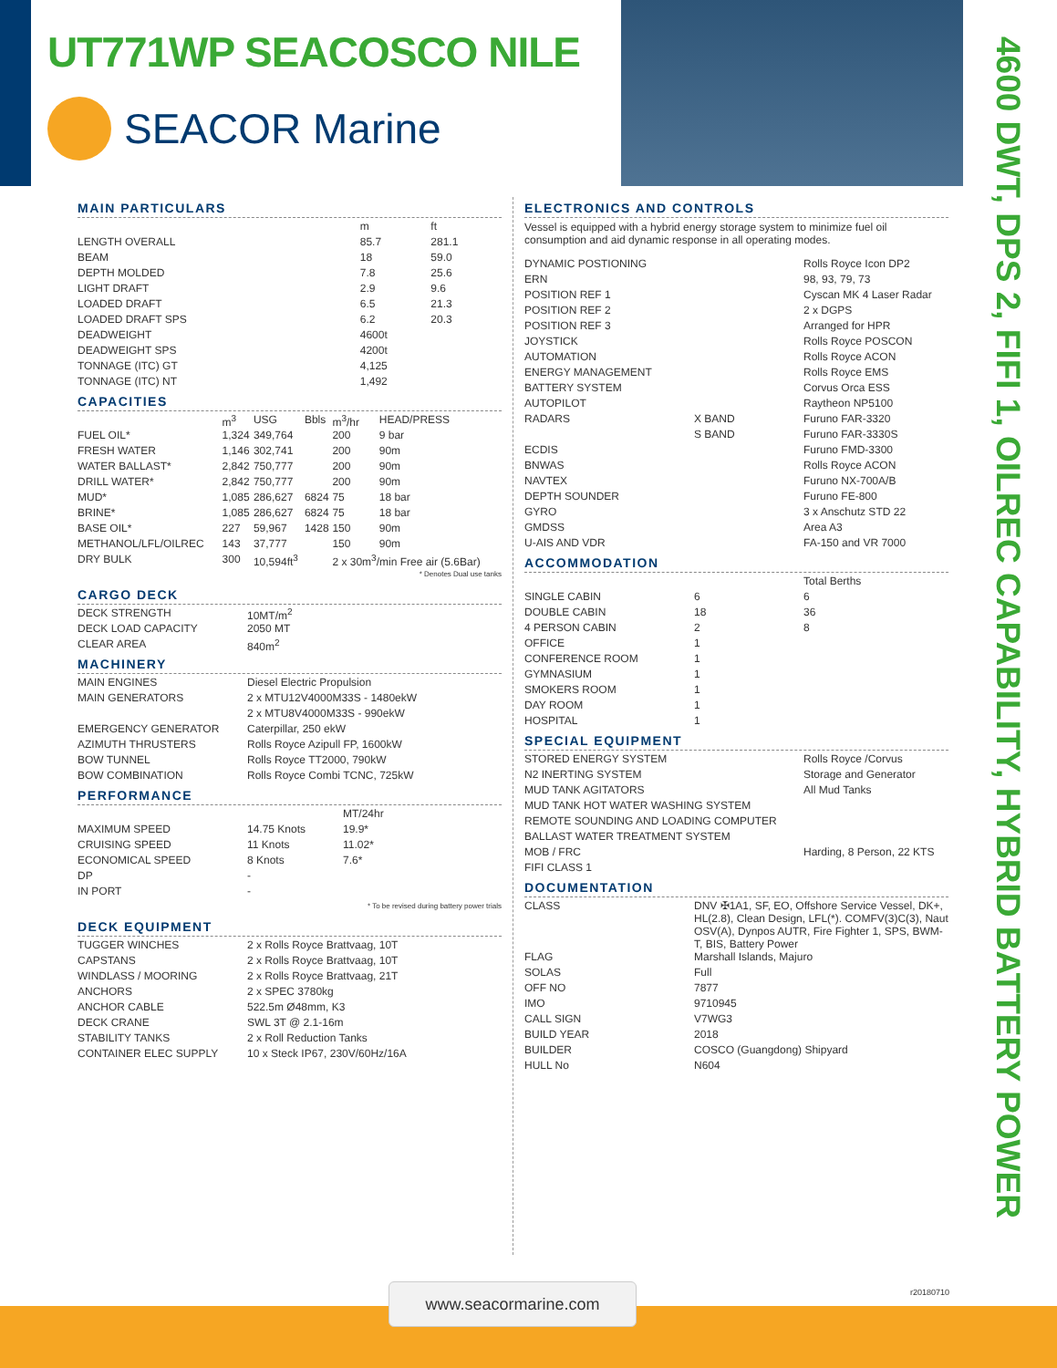UT771WP SEACOSCO NILE
SEACOR Marine
4600 DWT, DPS 2, FIFI 1, OILREC CAPABILITY, HYBRID BATTERY POWER
MAIN PARTICULARS
| | m | ft |
| --- | --- | --- |
| LENGTH OVERALL | 85.7 | 281.1 |
| BEAM | 18 | 59.0 |
| DEPTH MOLDED | 7.8 | 25.6 |
| LIGHT DRAFT | 2.9 | 9.6 |
| LOADED DRAFT | 6.5 | 21.3 |
| LOADED DRAFT SPS | 6.2 | 20.3 |
| DEADWEIGHT | 4600t | |
| DEADWEIGHT SPS | 4200t | |
| TONNAGE (ITC) GT | 4,125 | |
| TONNAGE (ITC) NT | 1,492 | |
CAPACITIES
| | m<sup>3</sup> | USG | Bbls | m<sup>3</sup>/hr | HEAD/PRESS |
| --- | --- | --- | --- | --- | --- |
| FUEL OIL* | 1,324 | 349,764 | | 200 | 9 bar |
| FRESH WATER | 1,146 | 302,741 | | 200 | 90m |
| WATER BALLAST* | 2,842 | 750,777 | | 200 | 90m |
| DRILL WATER* | 2,842 | 750,777 | | 200 | 90m |
| MUD* | 1,085 | 286,627 | 6824 | 75 | 18 bar |
| BRINE* | 1,085 | 286,627 | 6824 | 75 | 18 bar |
| BASE OIL* | 227 | 59,967 | 1428 | 150 | 90m |
| METHANOL/LFL/OILREC | 143 | 37,777 | | 150 | 90m |
| DRY BULK | 300 | 10,594ft<sup>3</sup> | | 2 x 30m<sup>3</sup>/min Free air (5.6Bar) | |
* Denotes Dual use tanks
CARGO DECK
| DECK STRENGTH | 10MT/m<sup>2</sup> |
| DECK LOAD CAPACITY | 2050 MT |
| CLEAR AREA | 840m<sup>2</sup> |
MACHINERY
| MAIN ENGINES | Diesel Electric Propulsion |
| MAIN GENERATORS | 2 x MTU12V4000M33S - 1480ekW |
| | 2 x MTU8V4000M33S - 990ekW |
| EMERGENCY GENERATOR | Caterpillar, 250 ekW |
| AZIMUTH THRUSTERS | Rolls Royce Azipull FP, 1600kW |
| BOW TUNNEL | Rolls Royce TT2000, 790kW |
| BOW COMBINATION | Rolls Royce Combi TCNC, 725kW |
PERFORMANCE
| | | MT/24hr |
| --- | --- | --- |
| MAXIMUM SPEED | 14.75 Knots | 19.9* |
| CRUISING SPEED | 11 Knots | 11.02* |
| ECONOMICAL SPEED | 8 Knots | 7.6* |
| DP | - | |
| IN PORT | - | |
* To be revised during battery power trials
DECK EQUIPMENT
| TUGGER WINCHES | 2 x Rolls Royce Brattvaag, 10T |
| CAPSTANS | 2 x Rolls Royce Brattvaag, 10T |
| WINDLASS / MOORING | 2 x Rolls Royce Brattvaag, 21T |
| ANCHORS | 2 x SPEC 3780kg |
| ANCHOR CABLE | 522.5m Ø48mm, K3 |
| DECK CRANE | SWL 3T @ 2.1-16m |
| STABILITY TANKS | 2 x Roll Reduction Tanks |
| CONTAINER ELEC SUPPLY | 10 x Steck IP67, 230V/60Hz/16A |
ELECTRONICS AND CONTROLS
Vessel is equipped with a hybrid energy storage system to minimize fuel oil consumption and aid dynamic response in all operating modes.
| DYNAMIC POSTIONING | | Rolls Royce Icon DP2 |
| ERN | | 98, 93, 79, 73 |
| POSITION REF 1 | | Cyscan MK 4 Laser Radar |
| POSITION REF 2 | | 2 x DGPS |
| POSITION REF 3 | | Arranged for HPR |
| JOYSTICK | | Rolls Royce POSCON |
| AUTOMATION | | Rolls Royce ACON |
| ENERGY MANAGEMENT | | Rolls Royce EMS |
| BATTERY SYSTEM | | Corvus Orca ESS |
| AUTOPILOT | | Raytheon NP5100 |
| RADARS | X BAND | Furuno FAR-3320 |
| | S BAND | Furuno FAR-3330S |
| ECDIS | | Furuno FMD-3300 |
| BNWAS | | Rolls Royce ACON |
| NAVTEX | | Furuno NX-700A/B |
| DEPTH SOUNDER | | Furuno FE-800 |
| GYRO | | 3 x Anschutz STD 22 |
| GMDSS | | Area A3 |
| U-AIS AND VDR | | FA-150 and VR 7000 |
ACCOMMODATION
| | | Total Berths |
| --- | --- | --- |
| SINGLE CABIN | 6 | 6 |
| DOUBLE CABIN | 18 | 36 |
| 4 PERSON CABIN | 2 | 8 |
| OFFICE | 1 | |
| CONFERENCE ROOM | 1 | |
| GYMNASIUM | 1 | |
| SMOKERS ROOM | 1 | |
| DAY ROOM | 1 | |
| HOSPITAL | 1 | |
SPECIAL EQUIPMENT
| STORED ENERGY SYSTEM | Rolls Royce /Corvus |
| N2 INERTING SYSTEM | Storage and Generator |
| MUD TANK AGITATORS | All Mud Tanks |
| MUD TANK HOT WATER WASHING SYSTEM | |
| REMOTE SOUNDING AND LOADING COMPUTER | |
| BALLAST WATER TREATMENT SYSTEM | |
| MOB / FRC | Harding, 8 Person, 22 KTS |
| FIFI CLASS 1 | |
DOCUMENTATION
| CLASS | DNV ✠1A1, SF, EO, Offshore Service Vessel, DK+, HL(2.8), Clean Design, LFL(*). COMFV(3)C(3), Naut OSV(A), Dynpos AUTR, Fire Fighter 1, SPS, BWM-T, BIS, Battery Power |
| FLAG | Marshall Islands, Majuro |
| SOLAS | Full |
| OFF NO | 7877 |
| IMO | 9710945 |
| CALL SIGN | V7WG3 |
| BUILD YEAR | 2018 |
| BUILDER | COSCO (Guangdong) Shipyard |
| HULL No | N604 |
r20180710
www.seacormarine.com